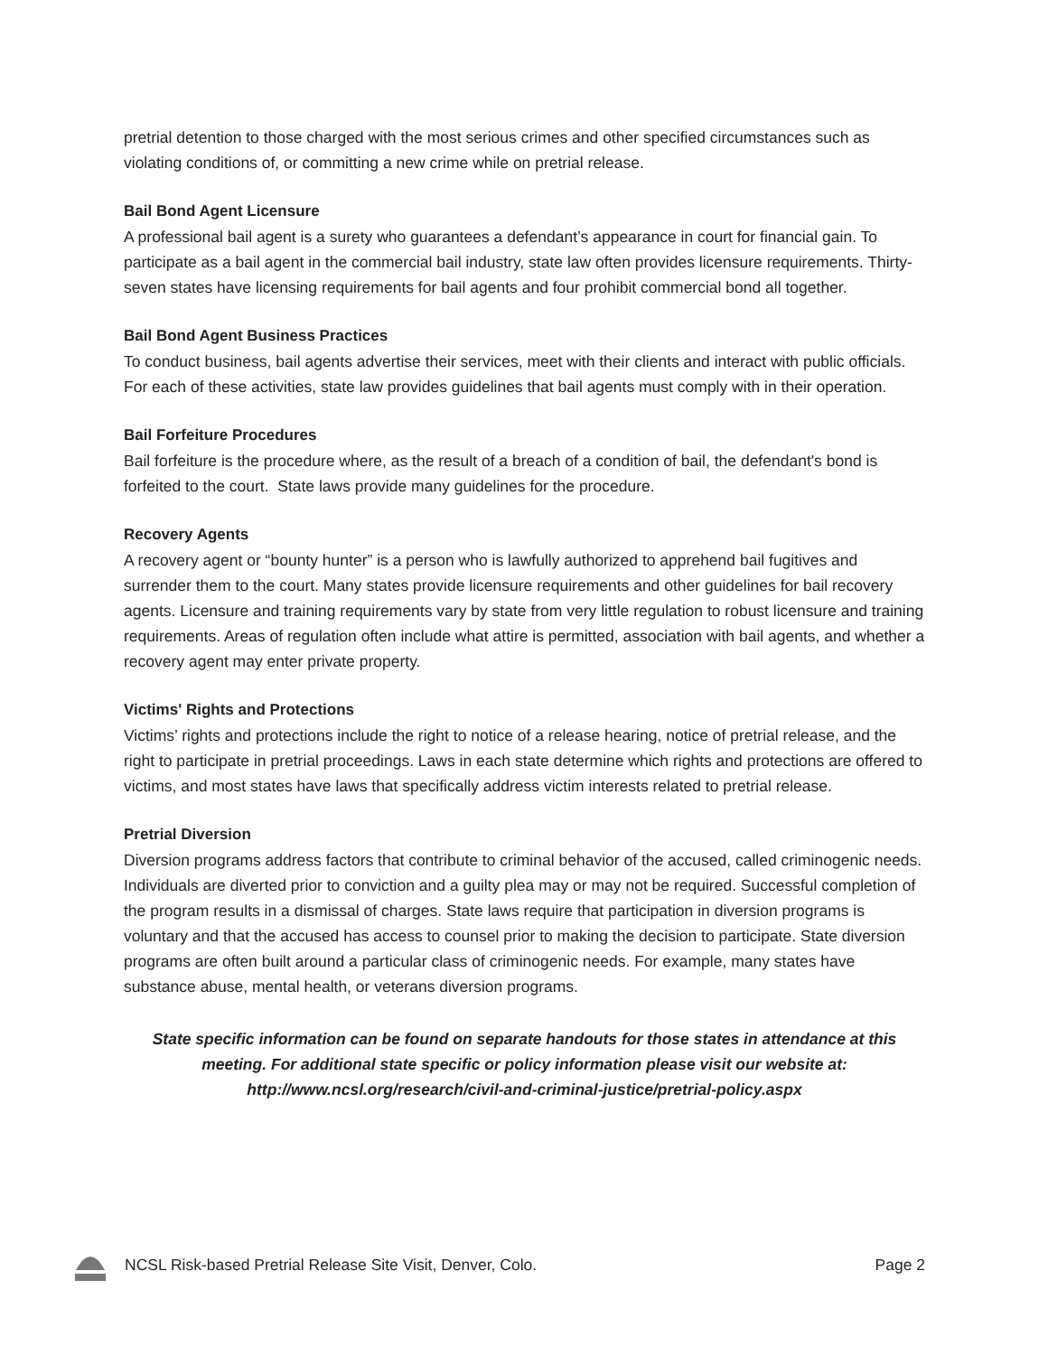pretrial detention to those charged with the most serious crimes and other specified circumstances such as violating conditions of, or committing a new crime while on pretrial release.
Bail Bond Agent Licensure
A professional bail agent is a surety who guarantees a defendant’s appearance in court for financial gain. To participate as a bail agent in the commercial bail industry, state law often provides licensure requirements. Thirty-seven states have licensing requirements for bail agents and four prohibit commercial bond all together.
Bail Bond Agent Business Practices
To conduct business, bail agents advertise their services, meet with their clients and interact with public officials. For each of these activities, state law provides guidelines that bail agents must comply with in their operation.
Bail Forfeiture Procedures
Bail forfeiture is the procedure where, as the result of a breach of a condition of bail, the defendant's bond is forfeited to the court. State laws provide many guidelines for the procedure.
Recovery Agents
A recovery agent or “bounty hunter” is a person who is lawfully authorized to apprehend bail fugitives and surrender them to the court. Many states provide licensure requirements and other guidelines for bail recovery agents. Licensure and training requirements vary by state from very little regulation to robust licensure and training requirements. Areas of regulation often include what attire is permitted, association with bail agents, and whether a recovery agent may enter private property.
Victims' Rights and Protections
Victims’ rights and protections include the right to notice of a release hearing, notice of pretrial release, and the right to participate in pretrial proceedings. Laws in each state determine which rights and protections are offered to victims, and most states have laws that specifically address victim interests related to pretrial release.
Pretrial Diversion
Diversion programs address factors that contribute to criminal behavior of the accused, called criminogenic needs. Individuals are diverted prior to conviction and a guilty plea may or may not be required. Successful completion of the program results in a dismissal of charges. State laws require that participation in diversion programs is voluntary and that the accused has access to counsel prior to making the decision to participate. State diversion programs are often built around a particular class of criminogenic needs. For example, many states have substance abuse, mental health, or veterans diversion programs.
State specific information can be found on separate handouts for those states in attendance at this meeting. For additional state specific or policy information please visit our website at: http://www.ncsl.org/research/civil-and-criminal-justice/pretrial-policy.aspx
NCSL Risk-based Pretrial Release Site Visit, Denver, Colo. Page 2